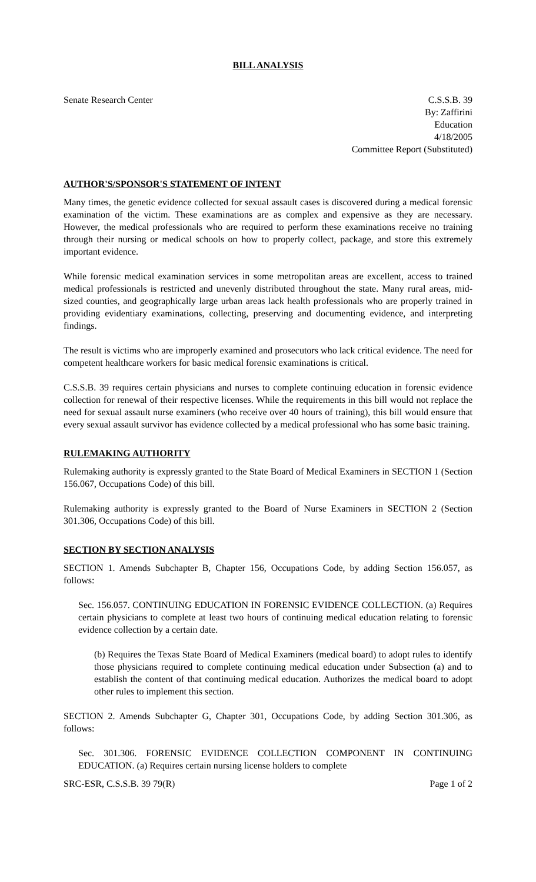BILL ANALYSIS
Senate Research Center C.S.S.B. 39
By: Zaffirini
Education
4/18/2005
Committee Report (Substituted)
AUTHOR'S/SPONSOR'S STATEMENT OF INTENT
Many times, the genetic evidence collected for sexual assault cases is discovered during a medical forensic examination of the victim. These examinations are as complex and expensive as they are necessary. However, the medical professionals who are required to perform these examinations receive no training through their nursing or medical schools on how to properly collect, package, and store this extremely important evidence.
While forensic medical examination services in some metropolitan areas are excellent, access to trained medical professionals is restricted and unevenly distributed throughout the state. Many rural areas, mid-sized counties, and geographically large urban areas lack health professionals who are properly trained in providing evidentiary examinations, collecting, preserving and documenting evidence, and interpreting findings.
The result is victims who are improperly examined and prosecutors who lack critical evidence. The need for competent healthcare workers for basic medical forensic examinations is critical.
C.S.S.B. 39 requires certain physicians and nurses to complete continuing education in forensic evidence collection for renewal of their respective licenses. While the requirements in this bill would not replace the need for sexual assault nurse examiners (who receive over 40 hours of training), this bill would ensure that every sexual assault survivor has evidence collected by a medical professional who has some basic training.
RULEMAKING AUTHORITY
Rulemaking authority is expressly granted to the State Board of Medical Examiners in SECTION 1 (Section 156.067, Occupations Code) of this bill.
Rulemaking authority is expressly granted to the Board of Nurse Examiners in SECTION 2 (Section 301.306, Occupations Code) of this bill.
SECTION BY SECTION ANALYSIS
SECTION 1. Amends Subchapter B, Chapter 156, Occupations Code, by adding Section 156.057, as follows:
Sec. 156.057. CONTINUING EDUCATION IN FORENSIC EVIDENCE COLLECTION. (a) Requires certain physicians to complete at least two hours of continuing medical education relating to forensic evidence collection by a certain date.
(b) Requires the Texas State Board of Medical Examiners (medical board) to adopt rules to identify those physicians required to complete continuing medical education under Subsection (a) and to establish the content of that continuing medical education. Authorizes the medical board to adopt other rules to implement this section.
SECTION 2. Amends Subchapter G, Chapter 301, Occupations Code, by adding Section 301.306, as follows:
Sec. 301.306. FORENSIC EVIDENCE COLLECTION COMPONENT IN CONTINUING EDUCATION. (a) Requires certain nursing license holders to complete
SRC-ESR, C.S.S.B. 39 79(R) Page 1 of 2